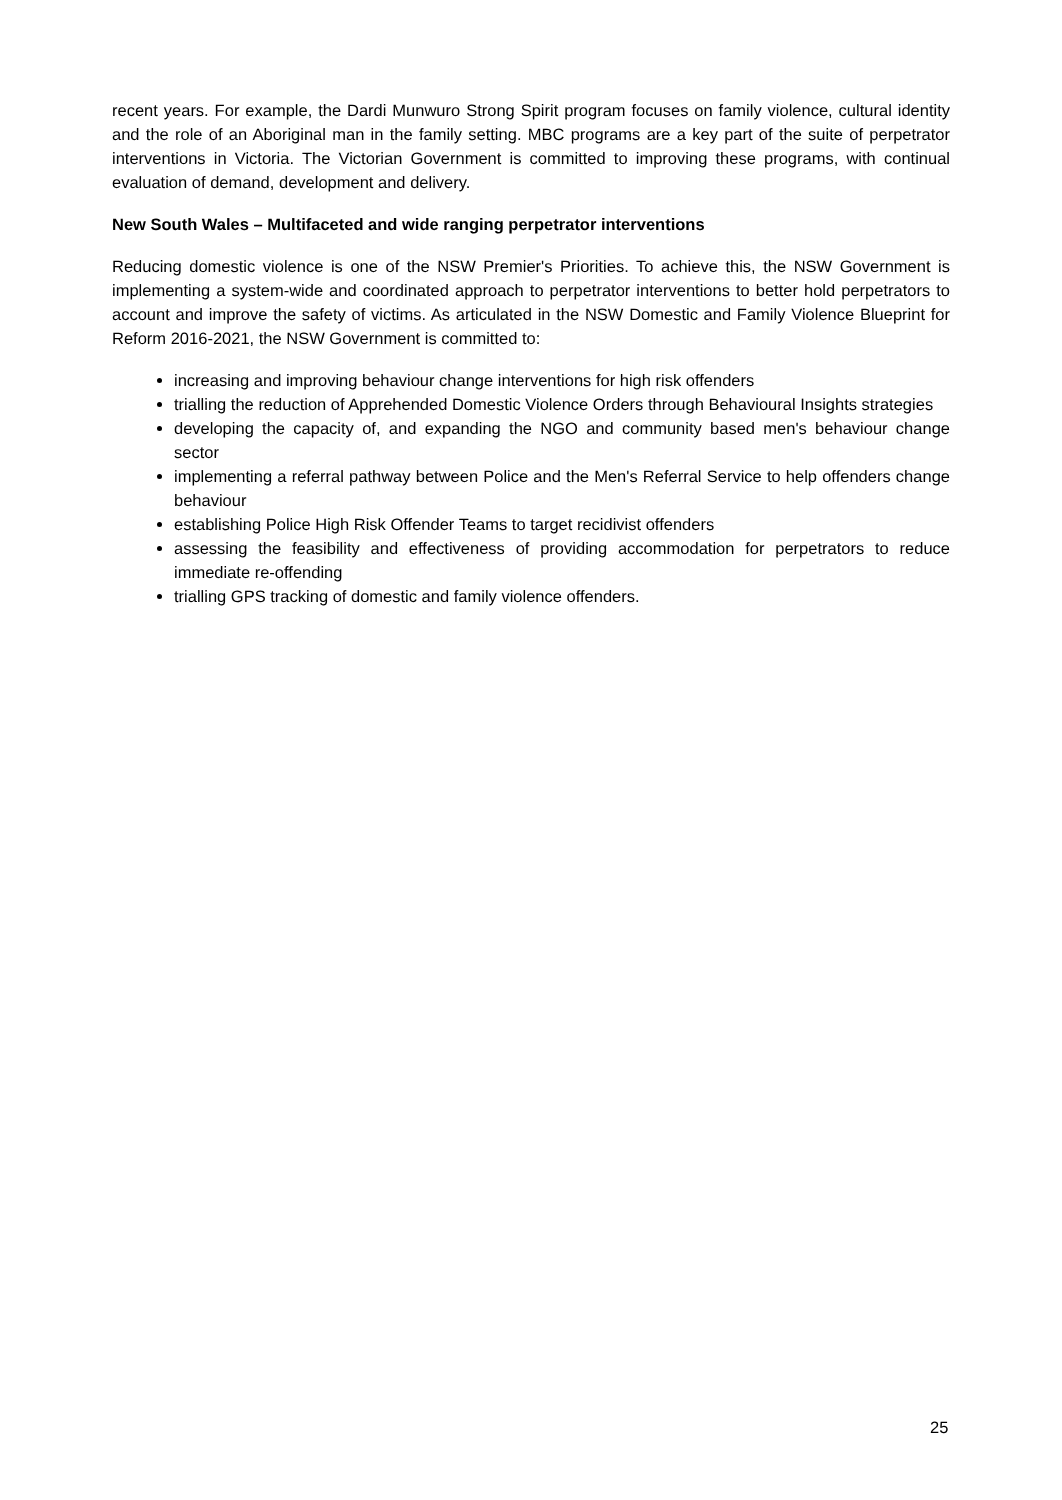recent years. For example, the Dardi Munwuro Strong Spirit program focuses on family violence, cultural identity and the role of an Aboriginal man in the family setting. MBC programs are a key part of the suite of perpetrator interventions in Victoria. The Victorian Government is committed to improving these programs, with continual evaluation of demand, development and delivery.
New South Wales – Multifaceted and wide ranging perpetrator interventions
Reducing domestic violence is one of the NSW Premier's Priorities. To achieve this, the NSW Government is implementing a system-wide and coordinated approach to perpetrator interventions to better hold perpetrators to account and improve the safety of victims. As articulated in the NSW Domestic and Family Violence Blueprint for Reform 2016-2021, the NSW Government is committed to:
increasing and improving behaviour change interventions for high risk offenders
trialling the reduction of Apprehended Domestic Violence Orders through Behavioural Insights strategies
developing the capacity of, and expanding the NGO and community based men's behaviour change sector
implementing a referral pathway between Police and the Men's Referral Service to help offenders change behaviour
establishing Police High Risk Offender Teams to target recidivist offenders
assessing the feasibility and effectiveness of providing accommodation for perpetrators to reduce immediate re-offending
trialling GPS tracking of domestic and family violence offenders.
25